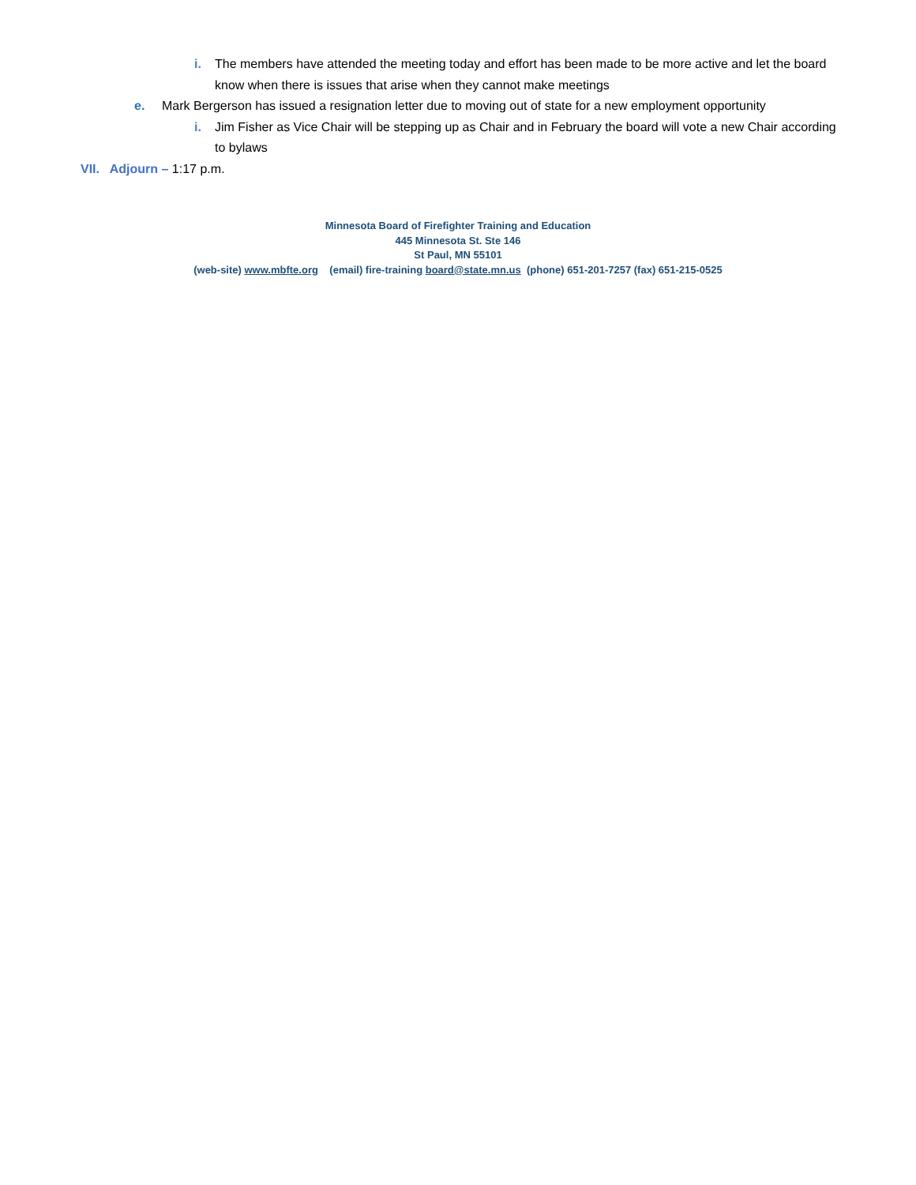i. The members have attended the meeting today and effort has been made to be more active and let the board know when there is issues that arise when they cannot make meetings
e. Mark Bergerson has issued a resignation letter due to moving out of state for a new employment opportunity
i. Jim Fisher as Vice Chair will be stepping up as Chair and in February the board will vote a new Chair according to bylaws
VII. Adjourn – 1:17 p.m.
Minnesota Board of Firefighter Training and Education
445 Minnesota St. Ste 146
St Paul, MN 55101
(web-site) www.mbfte.org (email) fire-training board@state.mn.us (phone) 651-201-7257 (fax) 651-215-0525